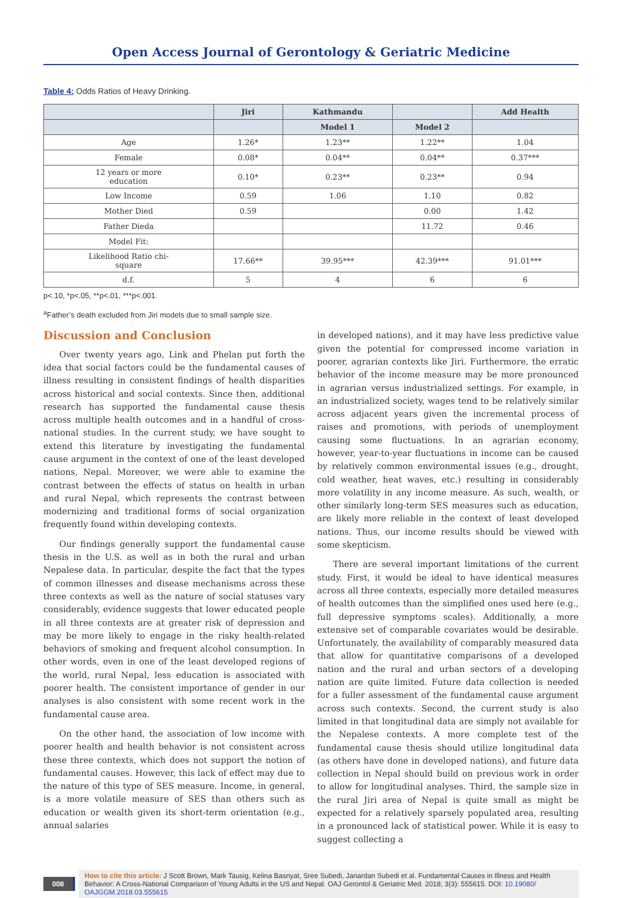Open Access Journal of Gerontology & Geriatric Medicine
Table 4: Odds Ratios of Heavy Drinking.
| | Jiri | Kathmandu | | Add Health |
| --- | --- | --- | --- | --- |
| | | Model 1 | Model 2 | |
| Age | 1.26* | 1.23** | 1.22** | 1.04 |
| Female | 0.08* | 0.04** | 0.04** | 0.37*** |
| 12 years or more education | 0.10* | 0.23** | 0.23** | 0.94 |
| Low Income | 0.59 | 1.06 | 1.10 | 0.82 |
| Mother Died | 0.59 | | 0.00 | 1.42 |
| Father Dieda | | | 11.72 | 0.46 |
| Model Fit: | | | | |
| Likelihood Ratio chi- square | 17.66** | 39.95*** | 42.39*** | 91.01*** |
| d.f. | 5 | 4 | 6 | 6 |
p<.10, *p<.05, **p<.01, ***p<.001.
<sup>a</sup> Father’s death excluded from Jiri models due to small sample size.
Discussion and Conclusion
Over twenty years ago, Link and Phelan put forth the idea that social factors could be the fundamental causes of illness resulting in consistent findings of health disparities across historical and social contexts. Since then, additional research has supported the fundamental cause thesis across multiple health outcomes and in a handful of cross-national studies. In the current study, we have sought to extend this literature by investigating the fundamental cause argument in the context of one of the least developed nations, Nepal. Moreover, we were able to examine the contrast between the effects of status on health in urban and rural Nepal, which represents the contrast between modernizing and traditional forms of social organization frequently found within developing contexts.
Our findings generally support the fundamental cause thesis in the U.S. as well as in both the rural and urban Nepalese data. In particular, despite the fact that the types of common illnesses and disease mechanisms across these three contexts as well as the nature of social statuses vary considerably, evidence suggests that lower educated people in all three contexts are at greater risk of depression and may be more likely to engage in the risky health-related behaviors of smoking and frequent alcohol consumption. In other words, even in one of the least developed regions of the world, rural Nepal, less education is associated with poorer health. The consistent importance of gender in our analyses is also consistent with some recent work in the fundamental cause area.
On the other hand, the association of low income with poorer health and health behavior is not consistent across these three contexts, which does not support the notion of fundamental causes. However, this lack of effect may due to the nature of this type of SES measure. Income, in general, is a more volatile measure of SES than others such as education or wealth given its short-term orientation (e.g., annual salaries
in developed nations), and it may have less predictive value given the potential for compressed income variation in poorer, agrarian contexts like Jiri. Furthermore, the erratic behavior of the income measure may be more pronounced in agrarian versus industrialized settings. For example, in an industrialized society, wages tend to be relatively similar across adjacent years given the incremental process of raises and promotions, with periods of unemployment causing some fluctuations. In an agrarian economy, however, year-to-year fluctuations in income can be caused by relatively common environmental issues (e.g., drought, cold weather, heat waves, etc.) resulting in considerably more volatility in any income measure. As such, wealth, or other similarly long-term SES measures such as education, are likely more reliable in the context of least developed nations. Thus, our income results should be viewed with some skepticism.
There are several important limitations of the current study. First, it would be ideal to have identical measures across all three contexts, especially more detailed measures of health outcomes than the simplified ones used here (e.g., full depressive symptoms scales). Additionally, a more extensive set of comparable covariates would be desirable. Unfortunately, the availability of comparably measured data that allow for quantitative comparisons of a developed nation and the rural and urban sectors of a developing nation are quite limited. Future data collection is needed for a fuller assessment of the fundamental cause argument across such contexts. Second, the current study is also limited in that longitudinal data are simply not available for the Nepalese contexts. A more complete test of the fundamental cause thesis should utilize longitudinal data (as others have done in developed nations), and future data collection in Nepal should build on previous work in order to allow for longitudinal analyses. Third, the sample size in the rural Jiri area of Nepal is quite small as might be expected for a relatively sparsely populated area, resulting in a pronounced lack of statistical power. While it is easy to suggest collecting a
008
How to cite this article: J Scott Brown, Mark Tausig, Kelina Basnyat, Sree Subedi, Janardan Subedi et al. Fundamental Causes in Illness and Health Behavior: A Cross-National Comparison of Young Adults in the US and Nepal. OAJ Gerontol & Geriatric Med. 2018; 3(3): 555615. DOI: 10.19080/ OAJGGM.2018.03.555615